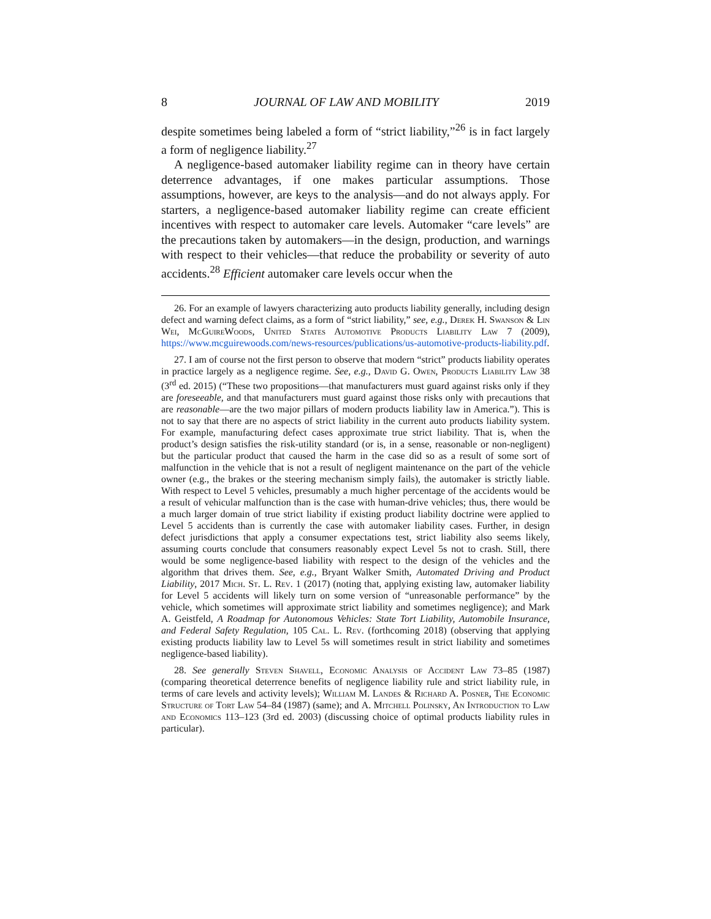8 JOURNAL OF LAW AND MOBILITY 2019
despite sometimes being labeled a form of “strict liability,”<sup>26</sup> is in fact largely a form of negligence liability.<sup>27</sup>
A negligence-based automaker liability regime can in theory have certain deterrence advantages, if one makes particular assumptions. Those assumptions, however, are keys to the analysis—and do not always apply. For starters, a negligence-based automaker liability regime can create efficient incentives with respect to automaker care levels. Automaker “care levels” are the precautions taken by automakers—in the design, production, and warnings with respect to their vehicles—that reduce the probability or severity of auto accidents.<sup>28</sup> Efficient automaker care levels occur when the
26. For an example of lawyers characterizing auto products liability generally, including design defect and warning defect claims, as a form of “strict liability,” see, e.g., Derek H. Swanson & Lin Wei, McGuireWoods, United States Automotive Products Liability Law 7 (2009), https://www.mcguirewoods.com/news-resources/publications/us-automotive-products-liability.pdf.
27. I am of course not the first person to observe that modern “strict” products liability operates in practice largely as a negligence regime. See, e.g., David G. Owen, Products Liability Law 38 (3<sup>rd</sup> ed. 2015) (“These two propositions—that manufacturers must guard against risks only if they are foreseeable, and that manufacturers must guard against those risks only with precautions that are reasonable—are the two major pillars of modern products liability law in America.”). This is not to say that there are no aspects of strict liability in the current auto products liability system. For example, manufacturing defect cases approximate true strict liability. That is, when the product’s design satisfies the risk-utility standard (or is, in a sense, reasonable or non-negligent) but the particular product that caused the harm in the case did so as a result of some sort of malfunction in the vehicle that is not a result of negligent maintenance on the part of the vehicle owner (e.g., the brakes or the steering mechanism simply fails), the automaker is strictly liable. With respect to Level 5 vehicles, presumably a much higher percentage of the accidents would be a result of vehicular malfunction than is the case with human-drive vehicles; thus, there would be a much larger domain of true strict liability if existing product liability doctrine were applied to Level 5 accidents than is currently the case with automaker liability cases. Further, in design defect jurisdictions that apply a consumer expectations test, strict liability also seems likely, assuming courts conclude that consumers reasonably expect Level 5s not to crash. Still, there would be some negligence-based liability with respect to the design of the vehicles and the algorithm that drives them. See, e.g., Bryant Walker Smith, Automated Driving and Product Liability, 2017 Mich. St. L. Rev. 1 (2017) (noting that, applying existing law, automaker liability for Level 5 accidents will likely turn on some version of “unreasonable performance” by the vehicle, which sometimes will approximate strict liability and sometimes negligence); and Mark A. Geistfeld, A Roadmap for Autonomous Vehicles: State Tort Liability, Automobile Insurance, and Federal Safety Regulation, 105 Cal. L. Rev. (forthcoming 2018) (observing that applying existing products liability law to Level 5s will sometimes result in strict liability and sometimes negligence-based liability).
28. See generally Steven Shavell, Economic Analysis of Accident Law 73–85 (1987) (comparing theoretical deterrence benefits of negligence liability rule and strict liability rule, in terms of care levels and activity levels); William M. Landes & Richard A. Posner, The Economic Structure of Tort Law 54–84 (1987) (same); and A. Mitchell Polinsky, An Introduction to Law and Economics 113–123 (3rd ed. 2003) (discussing choice of optimal products liability rules in particular).